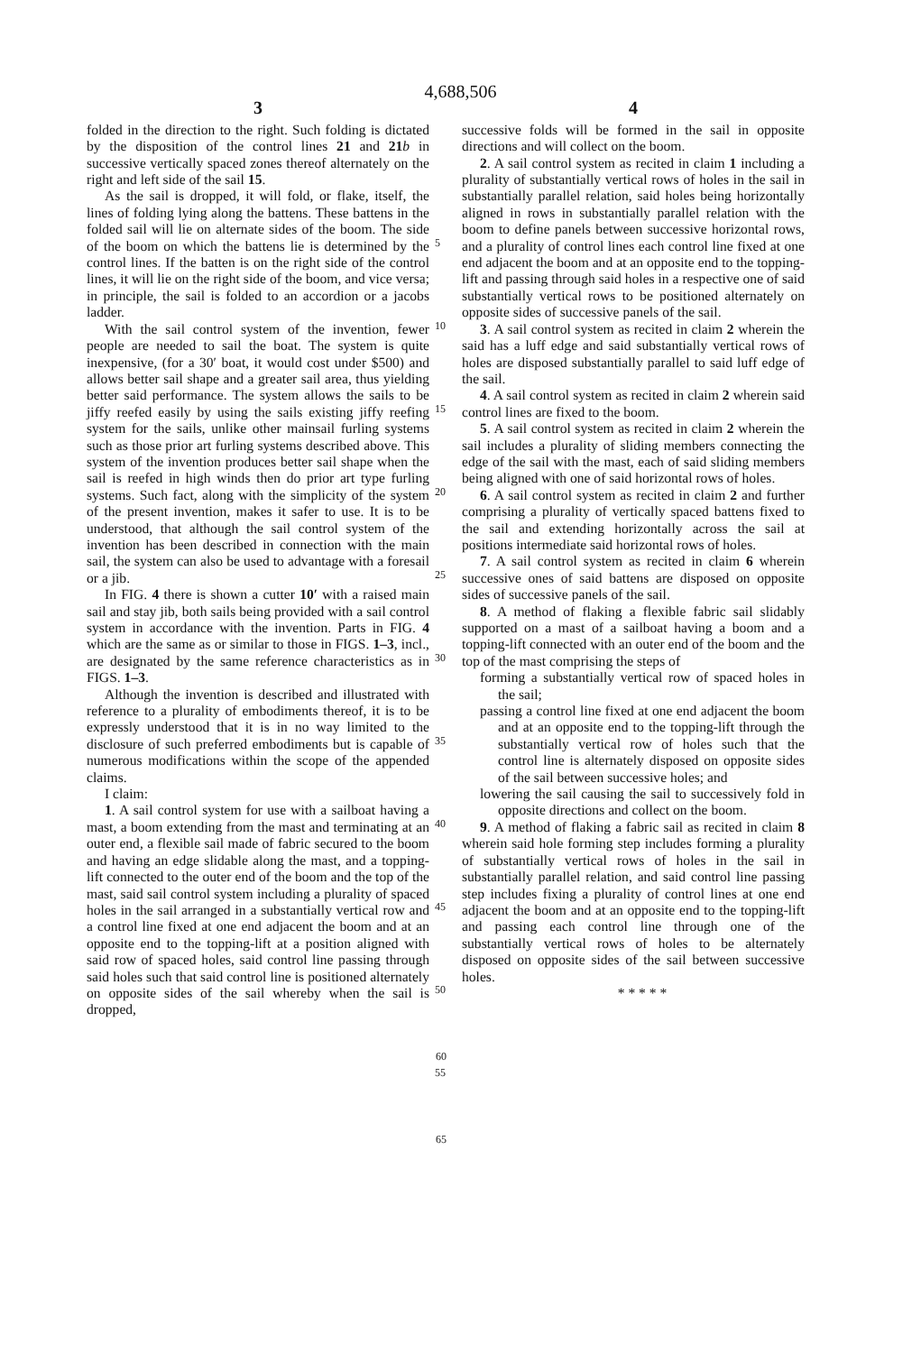4,688,506
3
folded in the direction to the right. Such folding is dictated by the disposition of the control lines 21 and 21 b in successive vertically spaced zones thereof alternately on the right and left side of the sail 15.
As the sail is dropped, it will fold, or flake, itself, the lines of folding lying along the battens. These battens in the folded sail will lie on alternate sides of the boom. The side of the boom on which the battens lie is determined by the control lines. If the batten is on the right side of the control lines, it will lie on the right side of the boom, and vice versa; in principle, the sail is folded to an accordion or a jacobs ladder.
With the sail control system of the invention, fewer people are needed to sail the boat. The system is quite inexpensive, (for a 30′ boat, it would cost under $500) and allows better sail shape and a greater sail area, thus yielding better said performance. The system allows the sails to be jiffy reefed easily by using the sails existing jiffy reefing system for the sails, unlike other mainsail furling systems such as those prior art furling systems described above. This system of the invention produces better sail shape when the sail is reefed in high winds then do prior art type furling systems. Such fact, along with the simplicity of the system of the present invention, makes it safer to use. It is to be understood, that although the sail control system of the invention has been described in connection with the main sail, the system can also be used to advantage with a foresail or a jib.
In FIG. 4 there is shown a cutter 10′ with a raised main sail and stay jib, both sails being provided with a sail control system in accordance with the invention. Parts in FIG. 4 which are the same as or similar to those in FIGS. 1–3, incl., are designated by the same reference characteristics as in FIGS. 1–3.
Although the invention is described and illustrated with reference to a plurality of embodiments thereof, it is to be expressly understood that it is in no way limited to the disclosure of such preferred embodiments but is capable of numerous modifications within the scope of the appended claims.
I claim:
1. A sail control system for use with a sailboat having a mast, a boom extending from the mast and terminating at an outer end, a flexible sail made of fabric secured to the boom and having an edge slidable along the mast, and a topping-lift connected to the outer end of the boom and the top of the mast, said sail control system including a plurality of spaced holes in the sail arranged in a substantially vertical row and a control line fixed at one end adjacent the boom and at an opposite end to the topping-lift at a position aligned with said row of spaced holes, said control line passing through said holes such that said control line is positioned alternately on opposite sides of the sail whereby when the sail is dropped,
5
10
15
20
25
30
35
40
45
50
55
4
successive folds will be formed in the sail in opposite directions and will collect on the boom.
2. A sail control system as recited in claim 1 including a plurality of substantially vertical rows of holes in the sail in substantially parallel relation, said holes being horizontally aligned in rows in substantially parallel relation with the boom to define panels between successive horizontal rows, and a plurality of control lines each control line fixed at one end adjacent the boom and at an opposite end to the topping-lift and passing through said holes in a respective one of said substantially vertical rows to be positioned alternately on opposite sides of successive panels of the sail.
3. A sail control system as recited in claim 2 wherein the said has a luff edge and said substantially vertical rows of holes are disposed substantially parallel to said luff edge of the sail.
4. A sail control system as recited in claim 2 wherein said control lines are fixed to the boom.
5. A sail control system as recited in claim 2 wherein the sail includes a plurality of sliding members connecting the edge of the sail with the mast, each of said sliding members being aligned with one of said horizontal rows of holes.
6. A sail control system as recited in claim 2 and further comprising a plurality of vertically spaced battens fixed to the sail and extending horizontally across the sail at positions intermediate said horizontal rows of holes.
7. A sail control system as recited in claim 6 wherein successive ones of said battens are disposed on opposite sides of successive panels of the sail.
8. A method of flaking a flexible fabric sail slidably supported on a mast of a sailboat having a boom and a topping-lift connected with an outer end of the boom and the top of the mast comprising the steps of
forming a substantially vertical row of spaced holes in the sail;
passing a control line fixed at one end adjacent the boom and at an opposite end to the topping-lift through the substantially vertical row of holes such that the control line is alternately disposed on opposite sides of the sail between successive holes; and
lowering the sail causing the sail to successively fold in opposite directions and collect on the boom.
9. A method of flaking a fabric sail as recited in claim 8 wherein said hole forming step includes forming a plurality of substantially vertical rows of holes in the sail in substantially parallel relation, and said control line passing step includes fixing a plurality of control lines at one end adjacent the boom and at an opposite end to the topping-lift and passing each control line through one of the substantially vertical rows of holes to be alternately disposed on opposite sides of the sail between successive holes.
* * * * *
60
65